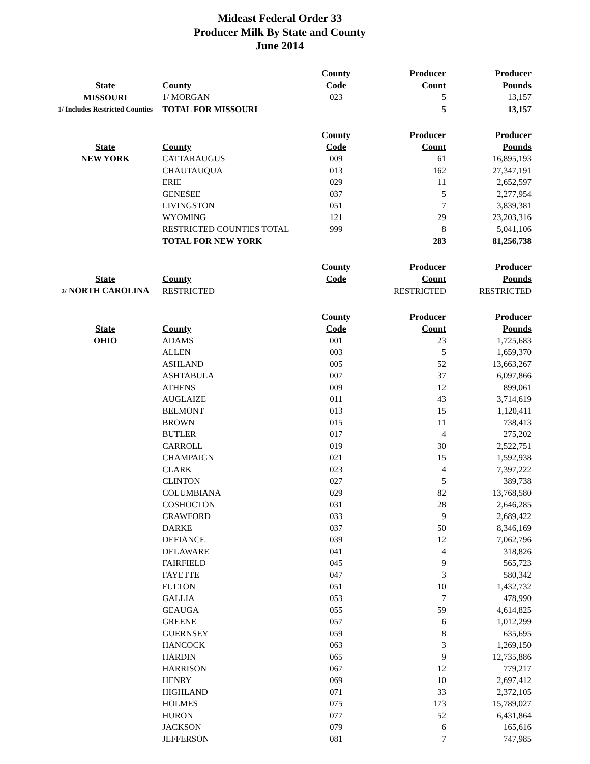Mideast Federal Order 33
Producer Milk By State and County
June 2014
| | | County | Producer | Producer |
| --- | --- | --- | --- | --- |
| State | County | Code | Count | Pounds |
| MISSOURI | 1/ MORGAN | 023 | 5 | 13,157 |
| 1/ Includes Restricted Counties | TOTAL FOR MISSOURI | | 5 | 13,157 |
| | | County | Producer | Producer |
| State | County | Code | Count | Pounds |
| NEW YORK | CATTARAUGUS | 009 | 61 | 16,895,193 |
| | CHAUTAUQUA | 013 | 162 | 27,347,191 |
| | ERIE | 029 | 11 | 2,652,597 |
| | GENESEE | 037 | 5 | 2,277,954 |
| | LIVINGSTON | 051 | 7 | 3,839,381 |
| | WYOMING | 121 | 29 | 23,203,316 |
| | RESTRICTED COUNTIES TOTAL | 999 | 8 | 5,041,106 |
| | TOTAL FOR NEW YORK | | 283 | 81,256,738 |
| | | County | Producer | Producer |
| State | County | Code | Count | Pounds |
| 2/ NORTH CAROLINA | RESTRICTED | | RESTRICTED | RESTRICTED |
| | | County | Producer | Producer |
| State | County | Code | Count | Pounds |
| OHIO | ADAMS | 001 | 23 | 1,725,683 |
| | ALLEN | 003 | 5 | 1,659,370 |
| | ASHLAND | 005 | 52 | 13,663,267 |
| | ASHTABULA | 007 | 37 | 6,097,866 |
| | ATHENS | 009 | 12 | 899,061 |
| | AUGLAIZE | 011 | 43 | 3,714,619 |
| | BELMONT | 013 | 15 | 1,120,411 |
| | BROWN | 015 | 11 | 738,413 |
| | BUTLER | 017 | 4 | 275,202 |
| | CARROLL | 019 | 30 | 2,522,751 |
| | CHAMPAIGN | 021 | 15 | 1,592,938 |
| | CLARK | 023 | 4 | 7,397,222 |
| | CLINTON | 027 | 5 | 389,738 |
| | COLUMBIANA | 029 | 82 | 13,768,580 |
| | COSHOCTON | 031 | 28 | 2,646,285 |
| | CRAWFORD | 033 | 9 | 2,689,422 |
| | DARKE | 037 | 50 | 8,346,169 |
| | DEFIANCE | 039 | 12 | 7,062,796 |
| | DELAWARE | 041 | 4 | 318,826 |
| | FAIRFIELD | 045 | 9 | 565,723 |
| | FAYETTE | 047 | 3 | 580,342 |
| | FULTON | 051 | 10 | 1,432,732 |
| | GALLIA | 053 | 7 | 478,990 |
| | GEAUGA | 055 | 59 | 4,614,825 |
| | GREENE | 057 | 6 | 1,012,299 |
| | GUERNSEY | 059 | 8 | 635,695 |
| | HANCOCK | 063 | 3 | 1,269,150 |
| | HARDIN | 065 | 9 | 12,735,886 |
| | HARRISON | 067 | 12 | 779,217 |
| | HENRY | 069 | 10 | 2,697,412 |
| | HIGHLAND | 071 | 33 | 2,372,105 |
| | HOLMES | 075 | 173 | 15,789,027 |
| | HURON | 077 | 52 | 6,431,864 |
| | JACKSON | 079 | 6 | 165,616 |
| | JEFFERSON | 081 | 7 | 747,985 |